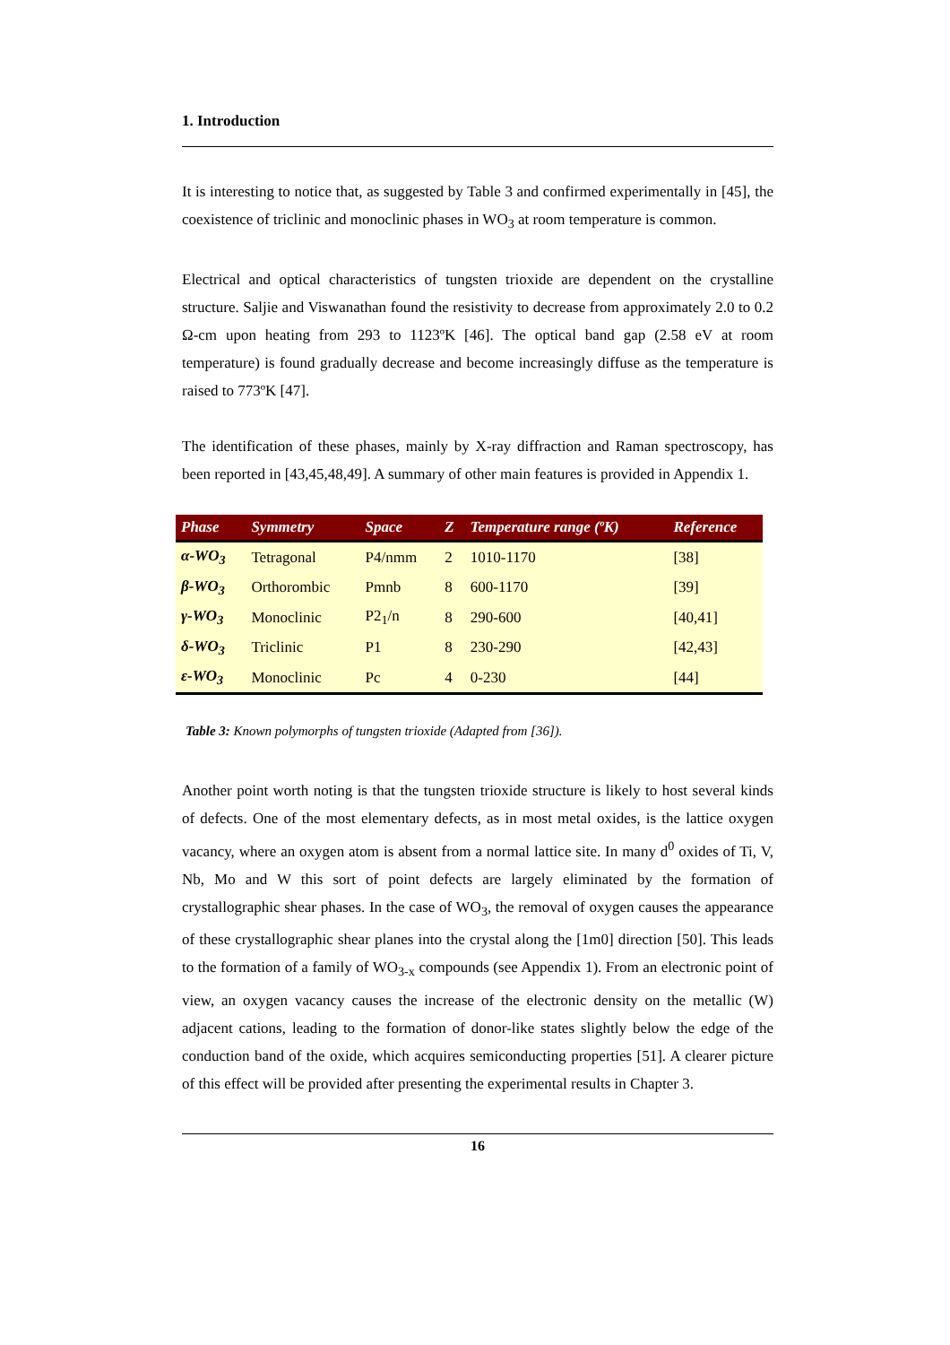1. Introduction
It is interesting to notice that, as suggested by Table 3 and confirmed experimentally in [45], the coexistence of triclinic and monoclinic phases in WO<sub>3</sub> at room temperature is common.
Electrical and optical characteristics of tungsten trioxide are dependent on the crystalline structure. Saljie and Viswanathan found the resistivity to decrease from approximately 2.0 to 0.2 Ω-cm upon heating from 293 to 1123ºK [46]. The optical band gap (2.58 eV at room temperature) is found gradually decrease and become increasingly diffuse as the temperature is raised to 773ºK [47].
The identification of these phases, mainly by X-ray diffraction and Raman spectroscopy, has been reported in [43,45,48,49]. A summary of other main features is provided in Appendix 1.
| Phase | Symmetry | Space | Z | Temperature range (ºK) | Reference |
| --- | --- | --- | --- | --- | --- |
| α-WO<sub>3</sub> | Tetragonal | P4/nmm | 2 | 1010-1170 | [38] |
| β-WO<sub>3</sub> | Orthorombic | Pmnb | 8 | 600-1170 | [39] |
| γ-WO<sub>3</sub> | Monoclinic | P2<sub>1</sub>/n | 8 | 290-600 | [40,41] |
| δ-WO<sub>3</sub> | Triclinic | P1 | 8 | 230-290 | [42,43] |
| ε-WO<sub>3</sub> | Monoclinic | Pc | 4 | 0-230 | [44] |
Table 3: Known polymorphs of tungsten trioxide (Adapted from [36]).
Another point worth noting is that the tungsten trioxide structure is likely to host several kinds of defects. One of the most elementary defects, as in most metal oxides, is the lattice oxygen vacancy, where an oxygen atom is absent from a normal lattice site. In many d<sup>0</sup> oxides of Ti, V, Nb, Mo and W this sort of point defects are largely eliminated by the formation of crystallographic shear phases. In the case of WO<sub>3</sub>, the removal of oxygen causes the appearance of these crystallographic shear planes into the crystal along the [1m0] direction [50]. This leads to the formation of a family of WO<sub>3-x</sub> compounds (see Appendix 1). From an electronic point of view, an oxygen vacancy causes the increase of the electronic density on the metallic (W) adjacent cations, leading to the formation of donor-like states slightly below the edge of the conduction band of the oxide, which acquires semiconducting properties [51]. A clearer picture of this effect will be provided after presenting the experimental results in Chapter 3.
16